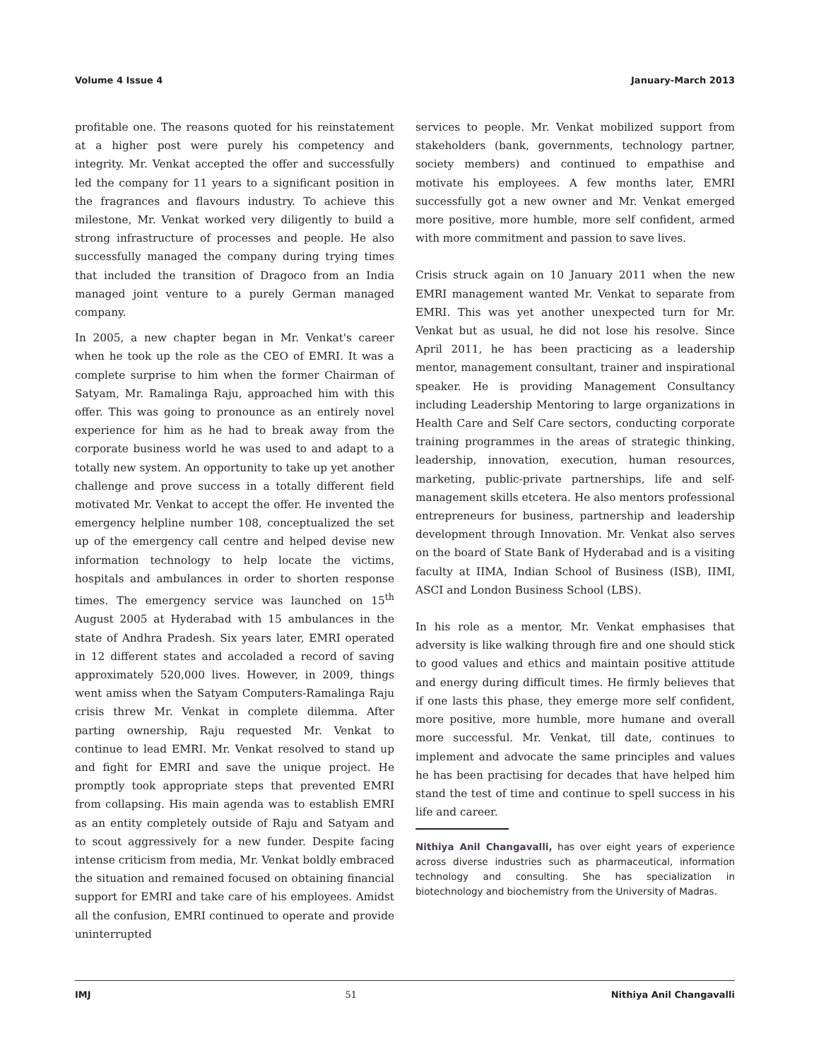Volume 4 Issue 4 January-March 2013
profitable one. The reasons quoted for his reinstatement at a higher post were purely his competency and integrity. Mr. Venkat accepted the offer and successfully led the company for 11 years to a significant position in the fragrances and flavours industry. To achieve this milestone, Mr. Venkat worked very diligently to build a strong infrastructure of processes and people. He also successfully managed the company during trying times that included the transition of Dragoco from an India managed joint venture to a purely German managed company.
In 2005, a new chapter began in Mr. Venkat's career when he took up the role as the CEO of EMRI. It was a complete surprise to him when the former Chairman of Satyam, Mr. Ramalinga Raju, approached him with this offer. This was going to pronounce as an entirely novel experience for him as he had to break away from the corporate business world he was used to and adapt to a totally new system. An opportunity to take up yet another challenge and prove success in a totally different field motivated Mr. Venkat to accept the offer. He invented the emergency helpline number 108, conceptualized the set up of the emergency call centre and helped devise new information technology to help locate the victims, hospitals and ambulances in order to shorten response times. The emergency service was launched on 15<sup>th</sup> August 2005 at Hyderabad with 15 ambulances in the state of Andhra Pradesh. Six years later, EMRI operated in 12 different states and accoladed a record of saving approximately 520,000 lives. However, in 2009, things went amiss when the Satyam Computers-Ramalinga Raju crisis threw Mr. Venkat in complete dilemma. After parting ownership, Raju requested Mr. Venkat to continue to lead EMRI. Mr. Venkat resolved to stand up and fight for EMRI and save the unique project. He promptly took appropriate steps that prevented EMRI from collapsing. His main agenda was to establish EMRI as an entity completely outside of Raju and Satyam and to scout aggressively for a new funder. Despite facing intense criticism from media, Mr. Venkat boldly embraced the situation and remained focused on obtaining financial support for EMRI and take care of his employees. Amidst all the confusion, EMRI continued to operate and provide uninterrupted
services to people. Mr. Venkat mobilized support from stakeholders (bank, governments, technology partner, society members) and continued to empathise and motivate his employees. A few months later, EMRI successfully got a new owner and Mr. Venkat emerged more positive, more humble, more self confident, armed with more commitment and passion to save lives.
Crisis struck again on 10 January 2011 when the new EMRI management wanted Mr. Venkat to separate from EMRI. This was yet another unexpected turn for Mr. Venkat but as usual, he did not lose his resolve. Since April 2011, he has been practicing as a leadership mentor, management consultant, trainer and inspirational speaker. He is providing Management Consultancy including Leadership Mentoring to large organizations in Health Care and Self Care sectors, conducting corporate training programmes in the areas of strategic thinking, leadership, innovation, execution, human resources, marketing, public-private partnerships, life and self-management skills etcetera. He also mentors professional entrepreneurs for business, partnership and leadership development through Innovation. Mr. Venkat also serves on the board of State Bank of Hyderabad and is a visiting faculty at IIMA, Indian School of Business (ISB), IIMI, ASCI and London Business School (LBS).
In his role as a mentor, Mr. Venkat emphasises that adversity is like walking through fire and one should stick to good values and ethics and maintain positive attitude and energy during difficult times. He firmly believes that if one lasts this phase, they emerge more self confident, more positive, more humble, more humane and overall more successful. Mr. Venkat, till date, continues to implement and advocate the same principles and values he has been practising for decades that have helped him stand the test of time and continue to spell success in his life and career.
Nithiya Anil Changavalli, has over eight years of experience across diverse industries such as pharmaceutical, information technology and consulting. She has specialization in biotechnology and biochemistry from the University of Madras.
IMJ 51 Nithiya Anil Changavalli